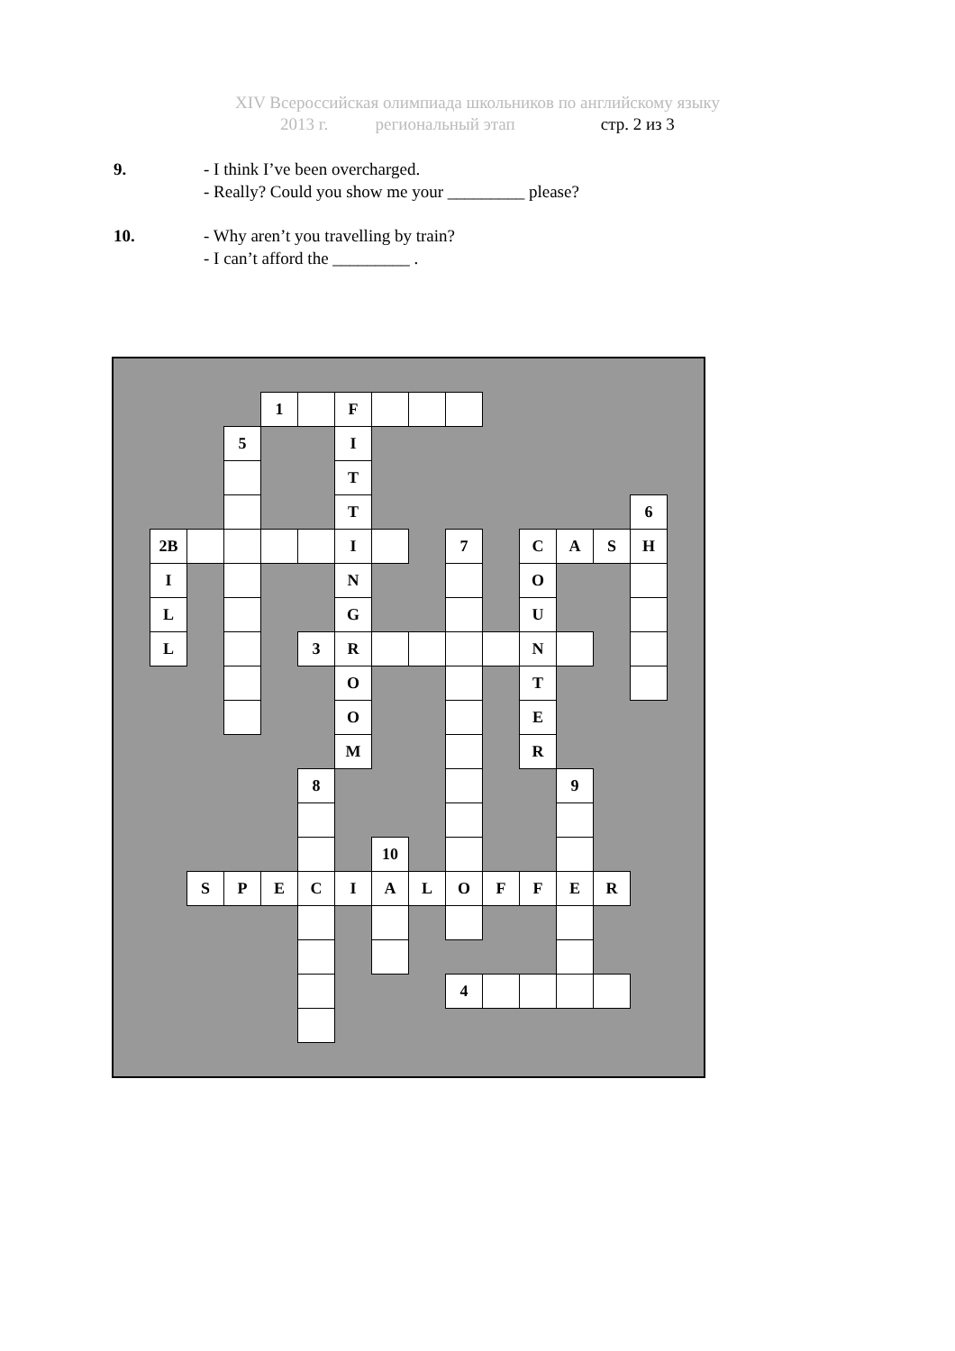XIV Всероссийская олимпиада школьников по английскому языку
2013 г. региональный этап стр. 2 из 3
9. - I think I’ve been overcharged.
- Really? Could you show me your _________ please?
10. - Why aren’t you travelling by train?
- I can’t afford the _________ .
| | | | | 1 | | F | | | | | | | | | |
| | | | 5 | | | I | | | | | | | | | |
| | | | | | | T | | | | | | | | | |
| | | | | | | T | | | | | | | | 6 | |
| | 2B | | | | | I | | | 7 | | C | A | S | H | |
| | I | | | | | N | | | | | O | | | | |
| | L | | | | | G | | | | | U | | | | |
| | L | | | | 3 | R | | | | | N | | | | |
| | | | | | | O | | | | | T | | | | |
| | | | | | | O | | | | | E | | | | |
| | | | | | | M | | | | | R | | | | |
| | | | | | 8 | | | | | | | 9 | | | |
| | | | | | | | 10 | | | | | | | | |
| | | S | P | E | C | I | A | L | O | F | F | E | R | | |
| | | | | | | | | | 4 | | | | | | |